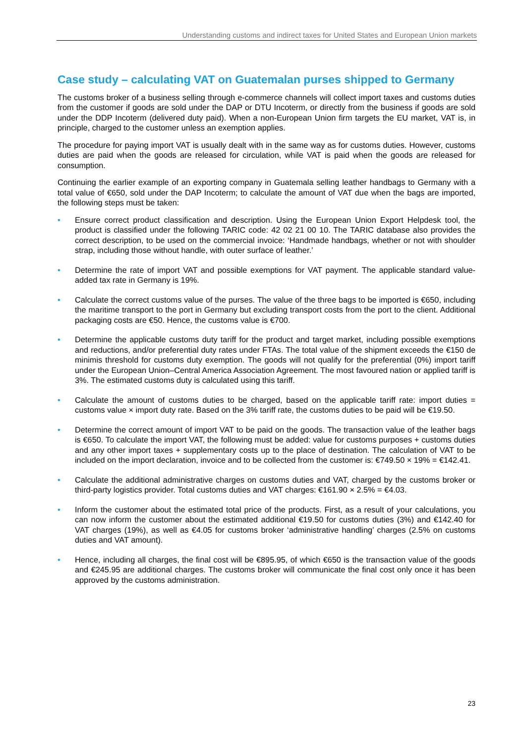Understanding customs and indirect taxes for United States and European Union markets
Case study – calculating VAT on Guatemalan purses shipped to Germany
The customs broker of a business selling through e-commerce channels will collect import taxes and customs duties from the customer if goods are sold under the DAP or DTU Incoterm, or directly from the business if goods are sold under the DDP Incoterm (delivered duty paid). When a non-European Union firm targets the EU market, VAT is, in principle, charged to the customer unless an exemption applies.
The procedure for paying import VAT is usually dealt with in the same way as for customs duties. However, customs duties are paid when the goods are released for circulation, while VAT is paid when the goods are released for consumption.
Continuing the earlier example of an exporting company in Guatemala selling leather handbags to Germany with a total value of €650, sold under the DAP Incoterm; to calculate the amount of VAT due when the bags are imported, the following steps must be taken:
• Ensure correct product classification and description. Using the European Union Export Helpdesk tool, the product is classified under the following TARIC code: 42 02 21 00 10. The TARIC database also provides the correct description, to be used on the commercial invoice: ‘Handmade handbags, whether or not with shoulder strap, including those without handle, with outer surface of leather.’
• Determine the rate of import VAT and possible exemptions for VAT payment. The applicable standard value-added tax rate in Germany is 19%.
• Calculate the correct customs value of the purses. The value of the three bags to be imported is €650, including the maritime transport to the port in Germany but excluding transport costs from the port to the client. Additional packaging costs are €50. Hence, the customs value is €700.
• Determine the applicable customs duty tariff for the product and target market, including possible exemptions and reductions, and/or preferential duty rates under FTAs. The total value of the shipment exceeds the €150 de minimis threshold for customs duty exemption. The goods will not qualify for the preferential (0%) import tariff under the European Union–Central America Association Agreement. The most favoured nation or applied tariff is 3%. The estimated customs duty is calculated using this tariff.
• Calculate the amount of customs duties to be charged, based on the applicable tariff rate: import duties = customs value × import duty rate. Based on the 3% tariff rate, the customs duties to be paid will be €19.50.
• Determine the correct amount of import VAT to be paid on the goods. The transaction value of the leather bags is €650. To calculate the import VAT, the following must be added: value for customs purposes + customs duties and any other import taxes + supplementary costs up to the place of destination. The calculation of VAT to be included on the import declaration, invoice and to be collected from the customer is: €749.50 × 19% = €142.41.
• Calculate the additional administrative charges on customs duties and VAT, charged by the customs broker or third-party logistics provider. Total customs duties and VAT charges: €161.90 × 2.5% = €4.03.
• Inform the customer about the estimated total price of the products. First, as a result of your calculations, you can now inform the customer about the estimated additional €19.50 for customs duties (3%) and €142.40 for VAT charges (19%), as well as €4.05 for customs broker ‘administrative handling’ charges (2.5% on customs duties and VAT amount).
• Hence, including all charges, the final cost will be €895.95, of which €650 is the transaction value of the goods and €245.95 are additional charges. The customs broker will communicate the final cost only once it has been approved by the customs administration.
23